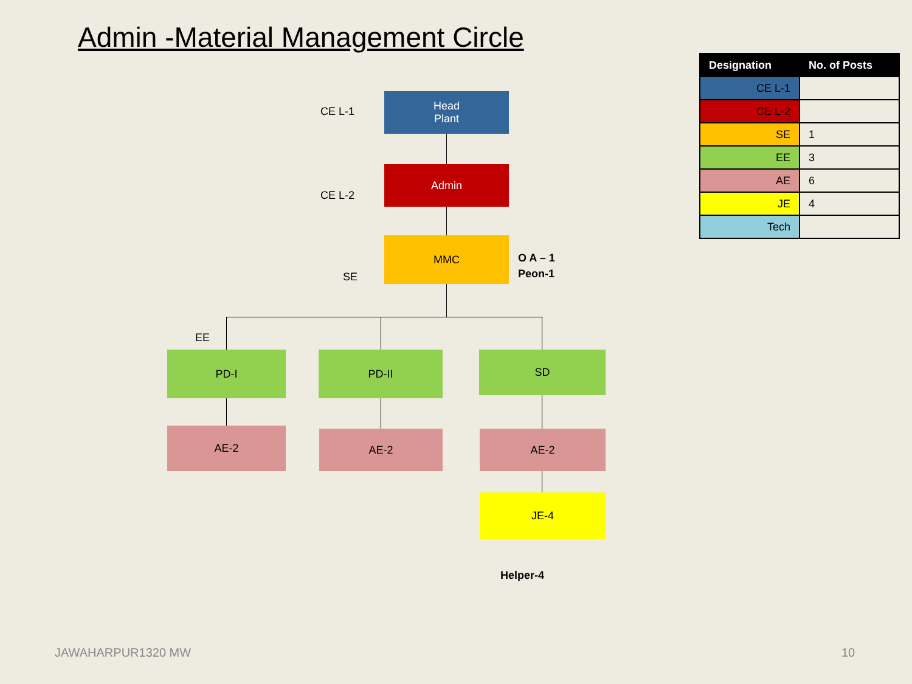Admin -Material Management Circle
CE L-1
Head
Plant
CE L-2
Admin
SE
MMC
O A – 1
Peon-1
EE
PD-I PD-II SD
AE-2 AE-2 AE-2
JE-4
Helper-4
| Designation | No. of Posts |
| --- | --- |
| CE L-1 | |
| CE L-2 | |
| SE | 1 |
| EE | 3 |
| AE | 6 |
| JE | 4 |
| Tech | |
JAWAHARPUR1320 MW 10